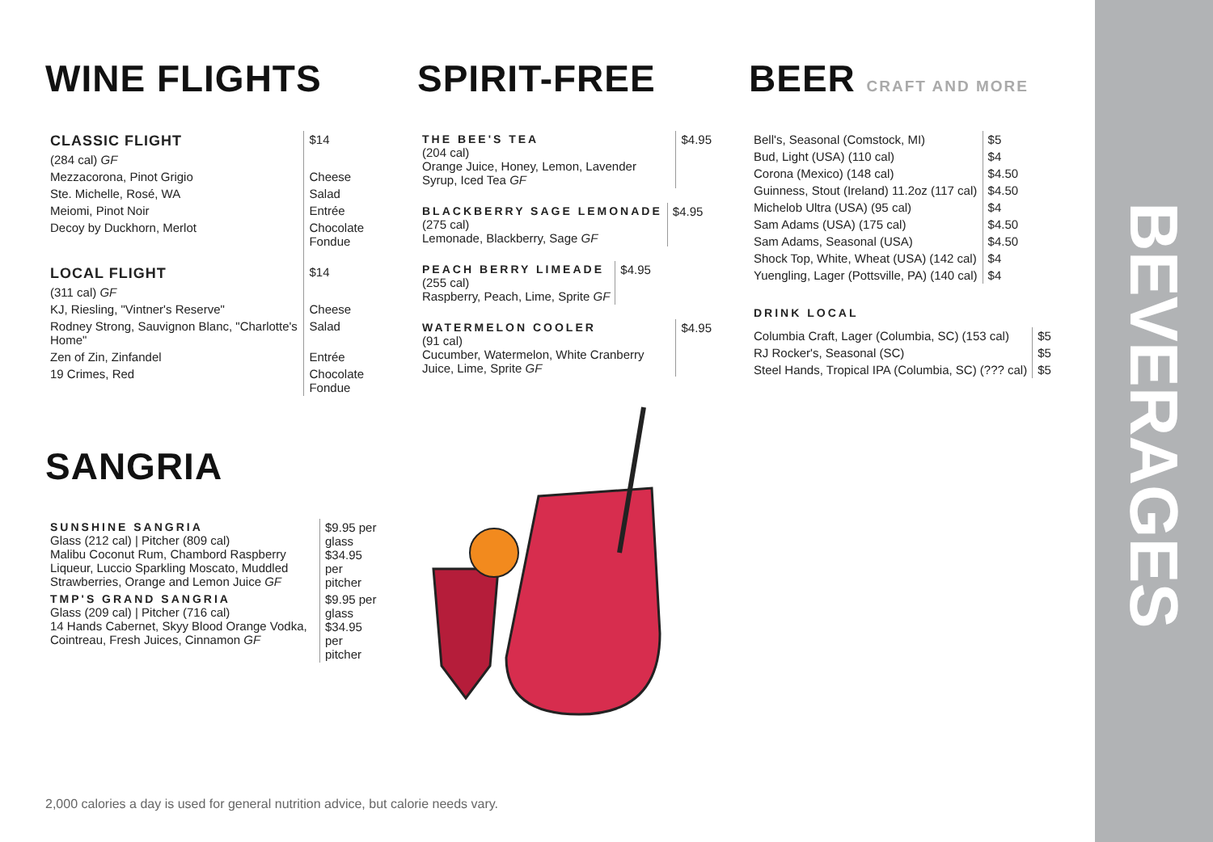BEVERAGES
WINE FLIGHTS
| CLASSIC FLIGHT | $14 |
| (284 cal) GF | |
| Mezzacorona, Pinot Grigio | Cheese |
| Ste. Michelle, Rosé, WA | Salad |
| Meiomi, Pinot Noir | Entrée |
| Decoy by Duckhorn, Merlot | Chocolate Fondue |
| LOCAL FLIGHT | $14 |
| (311 cal) GF | |
| KJ, Riesling, "Vintner's Reserve" | Cheese |
| Rodney Strong, Sauvignon Blanc, "Charlotte's Home" | Salad |
| Zen of Zin, Zinfandel | Entrée |
| 19 Crimes, Red | Chocolate Fondue |
SANGRIA
| SUNSHINE SANGRIA Glass (212 cal) / Pitcher (809 cal) Malibu Coconut Rum, Chambord Raspberry Liqueur, Luccio Sparkling Moscato, Muddled Strawberries, Orange and Lemon Juice GF | $9.95 per glass $34.95 per pitcher |
| TMP'S GRAND SANGRIA Glass (209 cal) / Pitcher (716 cal) 14 Hands Cabernet, Skyy Blood Orange Vodka, Cointreau, Fresh Juices, Cinnamon GF | $9.95 per glass $34.95 per pitcher |
SPIRIT-FREE
| THE BEE'S TEA (204 cal) Orange Juice, Honey, Lemon, Lavender Syrup, Iced Tea GF | $4.95 |
| BLACKBERRY SAGE LEMONADE (275 cal) Lemonade, Blackberry, Sage GF | $4.95 |
| PEACH BERRY LIMEADE (255 cal) Raspberry, Peach, Lime, Sprite GF | $4.95 |
| WATERMELON COOLER (91 cal) Cucumber, Watermelon, White Cranberry Juice, Lime, Sprite GF | $4.95 |
BEER CRAFT AND MORE
| Bell's, Seasonal (Comstock, MI) | $5 |
| Bud, Light (USA) (110 cal) | $4 |
| Corona (Mexico) (148 cal) | $4.50 |
| Guinness, Stout (Ireland) 11.2oz (117 cal) | $4.50 |
| Michelob Ultra (USA) (95 cal) | $4 |
| Sam Adams (USA) (175 cal) | $4.50 |
| Sam Adams, Seasonal (USA) | $4.50 |
| Shock Top, White, Wheat (USA) (142 cal) | $4 |
| Yuengling, Lager (Pottsville, PA) (140 cal) | $4 |
DRINK LOCAL
| Columbia Craft, Lager (Columbia, SC) (153 cal) | $5 |
| RJ Rocker's, Seasonal (SC) | $5 |
| Steel Hands, Tropical IPA (Columbia, SC) (??? cal) | $5 |
2,000 calories a day is used for general nutrition advice, but calorie needs vary.